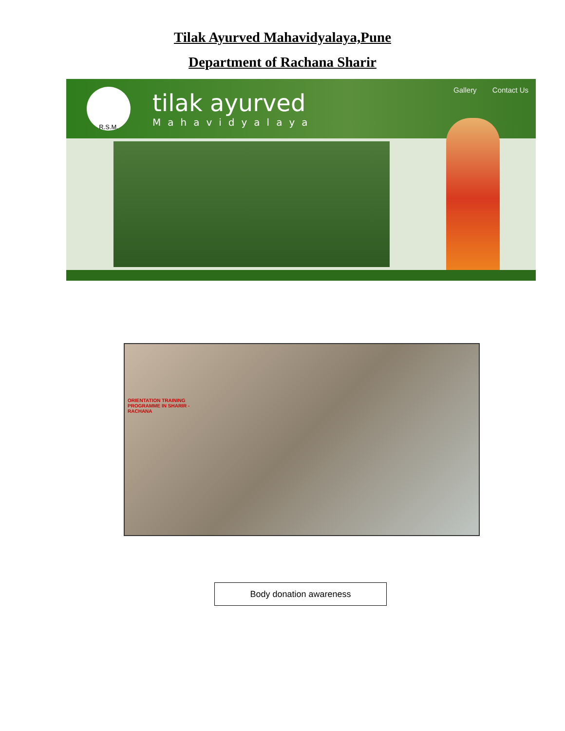Tilak Ayurved Mahavidyalaya,Pune
Department of Rachana Sharir
R.S.M.
tilak ayurved
Mahavidyalaya
Gallery Contact Us
ORIENTATION TRAINING PROGRAMME IN SHARIR - RACHANA
Body donation awareness